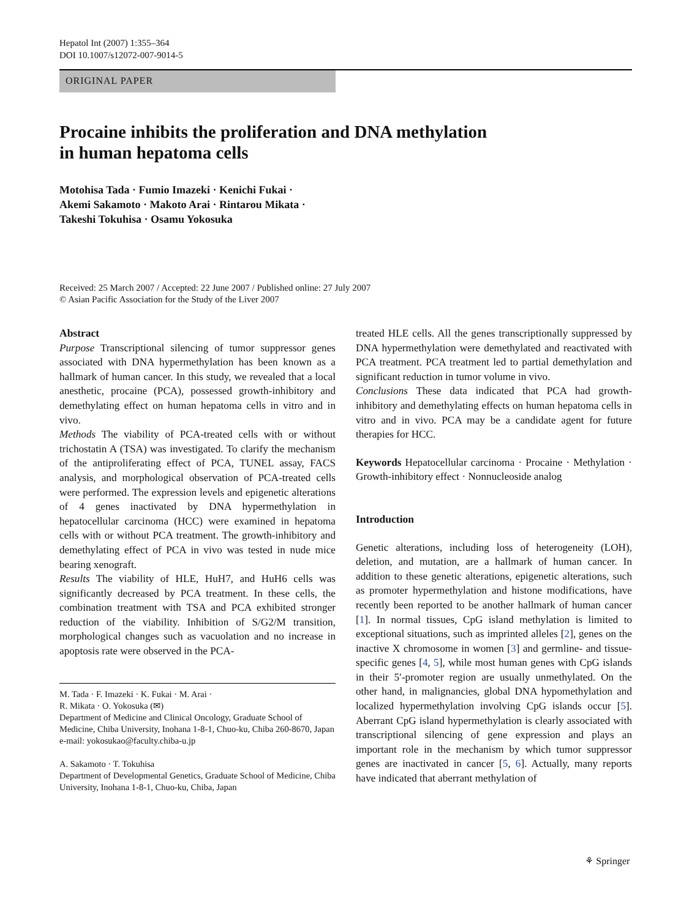Hepatol Int (2007) 1:355–364
DOI 10.1007/s12072-007-9014-5
ORIGINAL PAPER
Procaine inhibits the proliferation and DNA methylation
in human hepatoma cells
Motohisa Tada · Fumio Imazeki · Kenichi Fukai ·
Akemi Sakamoto · Makoto Arai · Rintarou Mikata ·
Takeshi Tokuhisa · Osamu Yokosuka
Received: 25 March 2007 / Accepted: 22 June 2007 / Published online: 27 July 2007
© Asian Pacific Association for the Study of the Liver 2007
Abstract
Purpose Transcriptional silencing of tumor suppressor genes associated with DNA hypermethylation has been known as a hallmark of human cancer. In this study, we revealed that a local anesthetic, procaine (PCA), possessed growth-inhibitory and demethylating effect on human hepatoma cells in vitro and in vivo.
Methods The viability of PCA-treated cells with or without trichostatin A (TSA) was investigated. To clarify the mechanism of the antiproliferating effect of PCA, TUNEL assay, FACS analysis, and morphological observation of PCA-treated cells were performed. The expression levels and epigenetic alterations of 4 genes inactivated by DNA hypermethylation in hepatocellular carcinoma (HCC) were examined in hepatoma cells with or without PCA treatment. The growth-inhibitory and demethylating effect of PCA in vivo was tested in nude mice bearing xenograft.
Results The viability of HLE, HuH7, and HuH6 cells was significantly decreased by PCA treatment. In these cells, the combination treatment with TSA and PCA exhibited stronger reduction of the viability. Inhibition of S/G2/M transition, morphological changes such as vacuolation and no increase in apoptosis rate were observed in the PCA-
M. Tada · F. Imazeki · K. Fukai · M. Arai ·
R. Mikata · O. Yokosuka (✉)
Department of Medicine and Clinical Oncology, Graduate School of Medicine, Chiba University, Inohana 1-8-1, Chuo-ku, Chiba 260-8670, Japan
e-mail: yokosukao@faculty.chiba-u.jp
A. Sakamoto · T. Tokuhisa
Department of Developmental Genetics, Graduate School of Medicine, Chiba University, Inohana 1-8-1, Chuo-ku, Chiba, Japan
treated HLE cells. All the genes transcriptionally suppressed by DNA hypermethylation were demethylated and reactivated with PCA treatment. PCA treatment led to partial demethylation and significant reduction in tumor volume in vivo.
Conclusions These data indicated that PCA had growth-inhibitory and demethylating effects on human hepatoma cells in vitro and in vivo. PCA may be a candidate agent for future therapies for HCC.
Keywords Hepatocellular carcinoma · Procaine · Methylation · Growth-inhibitory effect · Nonnucleoside analog
Introduction
Genetic alterations, including loss of heterogeneity (LOH), deletion, and mutation, are a hallmark of human cancer. In addition to these genetic alterations, epigenetic alterations, such as promoter hypermethylation and histone modifications, have recently been reported to be another hallmark of human cancer [1]. In normal tissues, CpG island methylation is limited to exceptional situations, such as imprinted alleles [2], genes on the inactive X chromosome in women [3] and germline- and tissue-specific genes [4, 5], while most human genes with CpG islands in their 5′-promoter region are usually unmethylated. On the other hand, in malignancies, global DNA hypomethylation and localized hypermethylation involving CpG islands occur [5]. Aberrant CpG island hypermethylation is clearly associated with transcriptional silencing of gene expression and plays an important role in the mechanism by which tumor suppressor genes are inactivated in cancer [5, 6]. Actually, many reports have indicated that aberrant methylation of
⚘ Springer